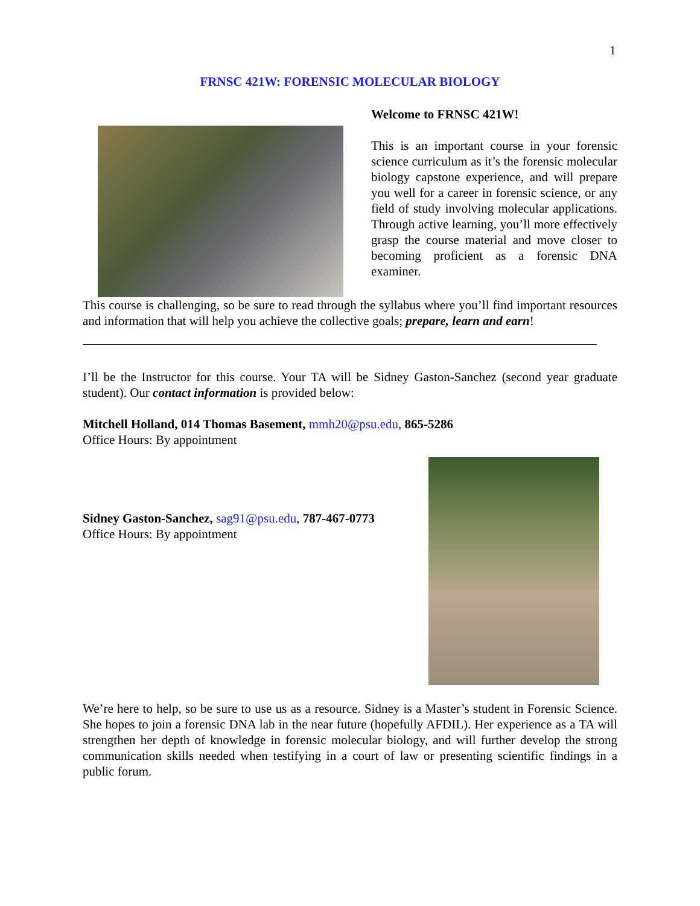1
FRNSC 421W: FORENSIC MOLECULAR BIOLOGY
Welcome to FRNSC 421W!
This is an important course in your forensic science curriculum as it’s the forensic molecular biology capstone experience, and will prepare you well for a career in forensic science, or any field of study involving molecular applications. Through active learning, you’ll more effectively grasp the course material and move closer to becoming proficient as a forensic DNA examiner.
This course is challenging, so be sure to read through the syllabus where you’ll find important resources and information that will help you achieve the collective goals; prepare, learn and earn!
I’ll be the Instructor for this course. Your TA will be Sidney Gaston-Sanchez (second year graduate student). Our contact information is provided below:
Mitchell Holland, 014 Thomas Basement, mmh20@psu.edu, 865-5286
Office Hours: By appointment
Sidney Gaston-Sanchez, sag91@psu.edu, 787-467-0773
Office Hours: By appointment
We’re here to help, so be sure to use us as a resource. Sidney is a Master’s student in Forensic Science. She hopes to join a forensic DNA lab in the near future (hopefully AFDIL). Her experience as a TA will strengthen her depth of knowledge in forensic molecular biology, and will further develop the strong communication skills needed when testifying in a court of law or presenting scientific findings in a public forum.